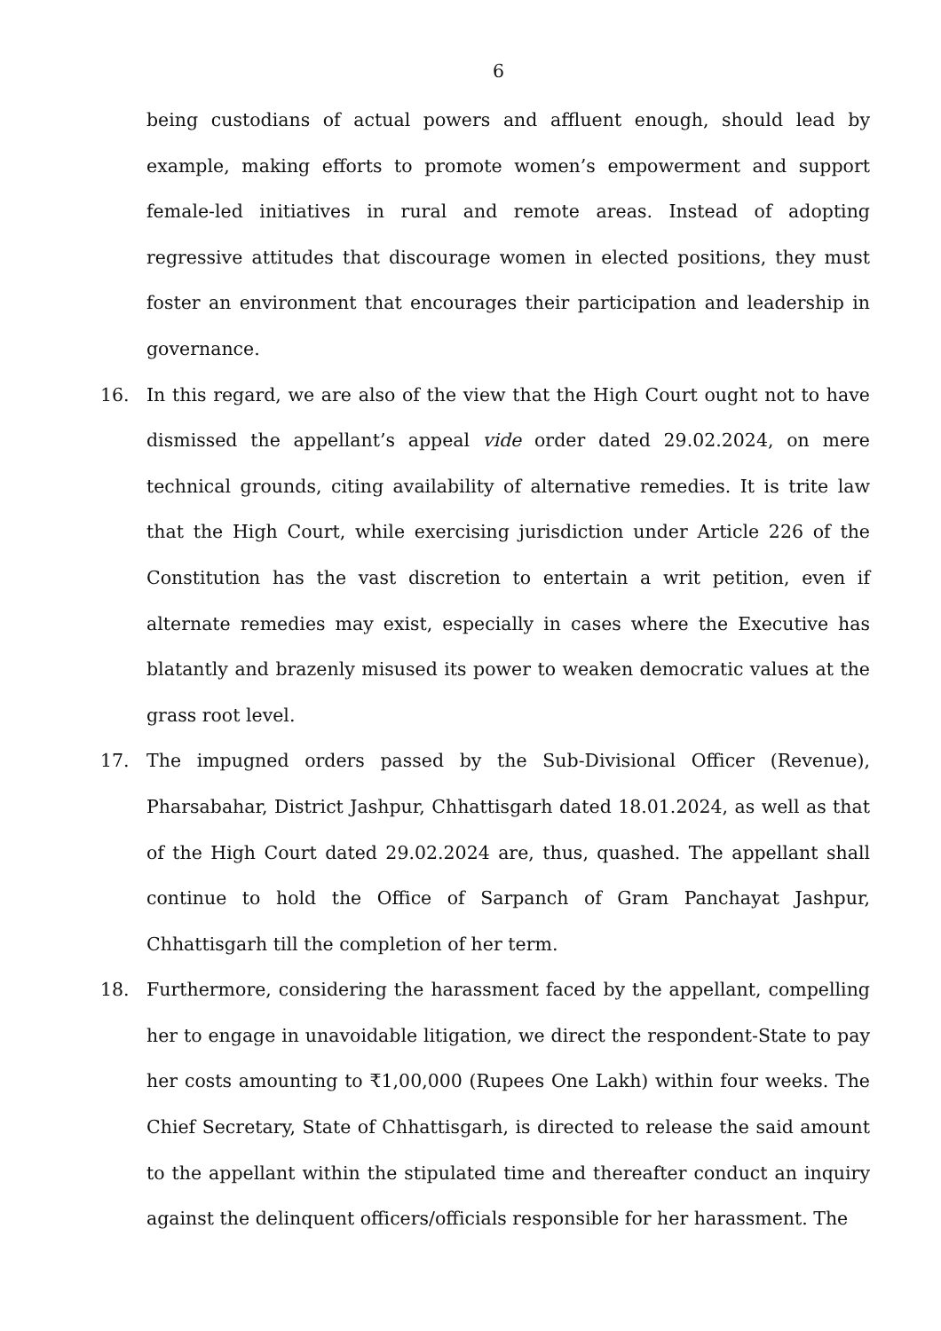6
being custodians of actual powers and affluent enough, should lead by example, making efforts to promote women’s empowerment and support female-led initiatives in rural and remote areas. Instead of adopting regressive attitudes that discourage women in elected positions, they must foster an environment that encourages their participation and leadership in governance.
16. In this regard, we are also of the view that the High Court ought not to have dismissed the appellant’s appeal vide order dated 29.02.2024, on mere technical grounds, citing availability of alternative remedies. It is trite law that the High Court, while exercising jurisdiction under Article 226 of the Constitution has the vast discretion to entertain a writ petition, even if alternate remedies may exist, especially in cases where the Executive has blatantly and brazenly misused its power to weaken democratic values at the grass root level.
17. The impugned orders passed by the Sub-Divisional Officer (Revenue), Pharsabahar, District Jashpur, Chhattisgarh dated 18.01.2024, as well as that of the High Court dated 29.02.2024 are, thus, quashed. The appellant shall continue to hold the Office of Sarpanch of Gram Panchayat Jashpur, Chhattisgarh till the completion of her term.
18. Furthermore, considering the harassment faced by the appellant, compelling her to engage in unavoidable litigation, we direct the respondent-State to pay her costs amounting to ₹1,00,000 (Rupees One Lakh) within four weeks. The Chief Secretary, State of Chhattisgarh, is directed to release the said amount to the appellant within the stipulated time and thereafter conduct an inquiry against the delinquent officers/officials responsible for her harassment. The